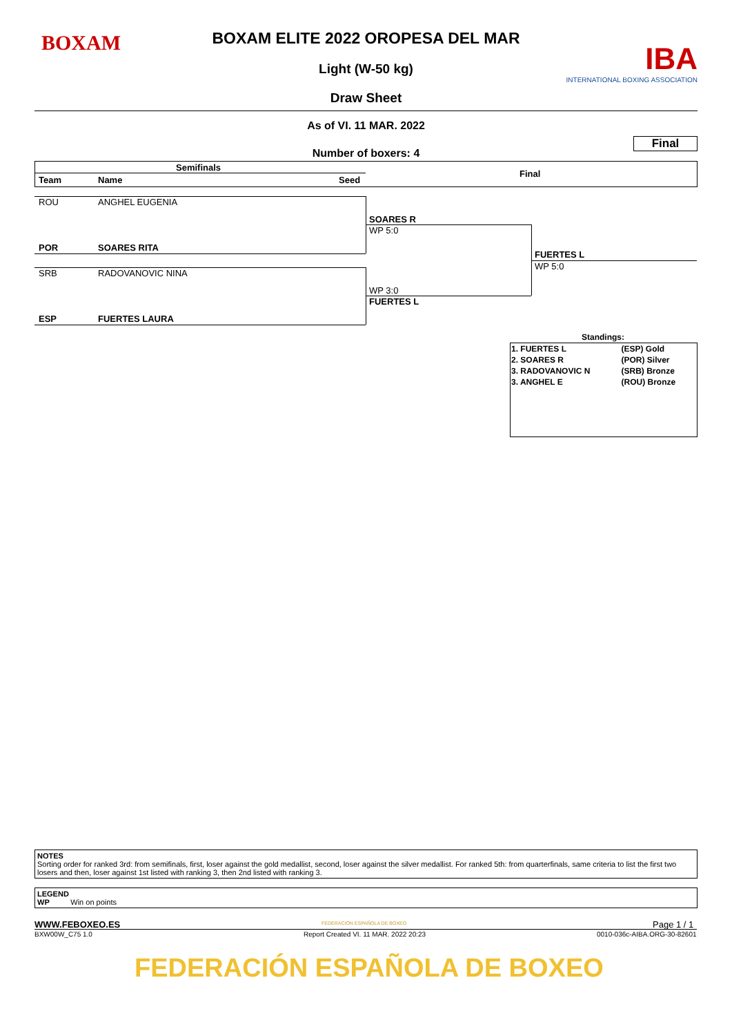BOXAM
BOXAM ELITE 2022 OROPESA DEL MAR
Light (W-50 kg)
Draw Sheet
IBA
INTERNATIONAL BOXING ASSOCIATION
As of VI. 11 MAR. 2022
Final
Number of boxers: 4
Semifinals
Final
Team Name Seed
ROU ANGHEL EUGENIA
POR SOARES RITA
SOARES R
WP 5:0
SRB RADOVANOVIC NINA
ESP FUERTES LAURA
WP 3:0
FUERTES L
FUERTES L
WP 5:0
Standings:
| 1. FUERTES L | (ESP) Gold |
| 2. SOARES R | (POR) Silver |
| 3. RADOVANOVIC N | (SRB) Bronze |
| 3. ANGHEL E | (ROU) Bronze |
NOTES
Sorting order for ranked 3rd: from semifinals, first, loser against the gold medallist, second, loser against the silver medallist. For ranked 5th: from quarterfinals, same criteria to list the first two losers and then, loser against 1st listed with ranking 3, then 2nd listed with ranking 3.
LEGEND
WP Win on points
WWW.FEBOXEO.ES
BXW00W_C75 1.0
FEDERACIÓN ESPAÑOLA DE BOXEO
Report Created VI. 11 MAR. 2022 20:23
Page 1 / 1
0010-036c-AIBA.ORG-30-82601
FEDERACIÓN ESPAÑOLA DE BOXEO